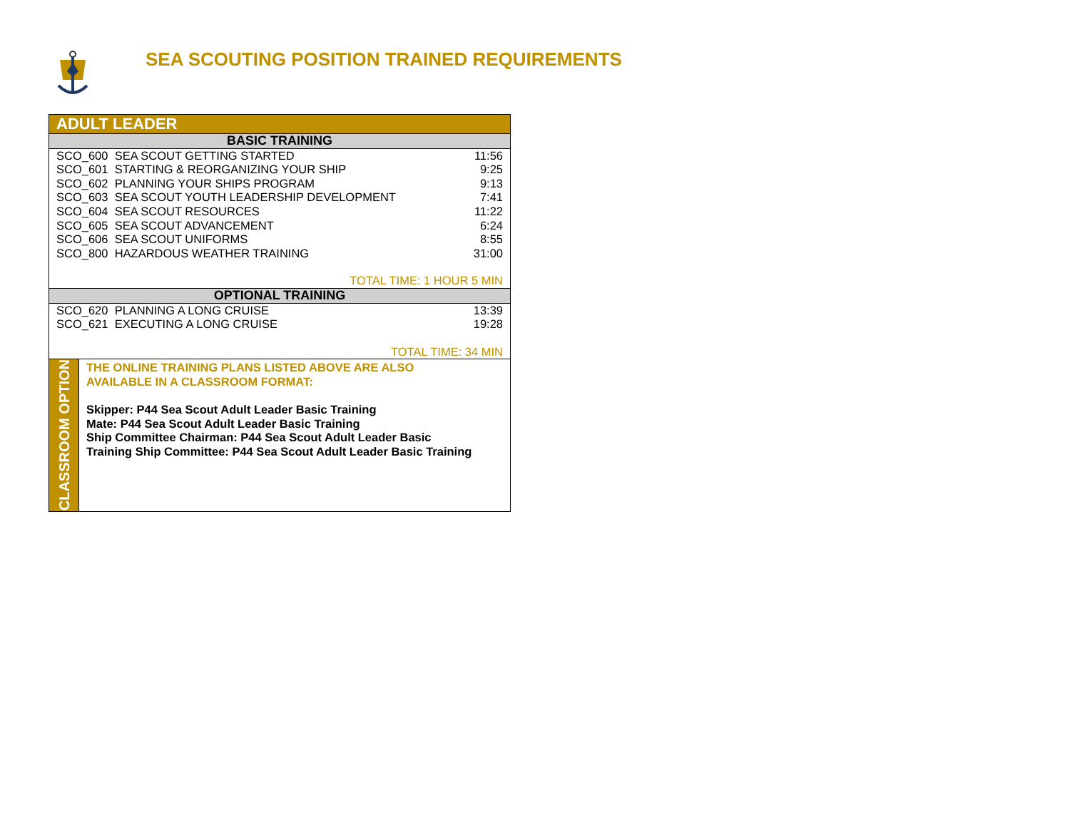SEA SCOUTING POSITION TRAINED REQUIREMENTS
| ADULT LEADER | | |
| --- | --- | --- |
| BASIC TRAINING | | |
| SCO_600 SEA SCOUT GETTING STARTED | | 11:56 |
| SCO_601 STARTING & REORGANIZING YOUR SHIP | | 9:25 |
| SCO_602 PLANNING YOUR SHIPS PROGRAM | | 9:13 |
| SCO_603 SEA SCOUT YOUTH LEADERSHIP DEVELOPMENT | | 7:41 |
| SCO_604 SEA SCOUT RESOURCES | | 11:22 |
| SCO_605 SEA SCOUT ADVANCEMENT | | 6:24 |
| SCO_606 SEA SCOUT UNIFORMS | | 8:55 |
| SCO_800 HAZARDOUS WEATHER TRAINING | | 31:00 |
| TOTAL TIME: 1 HOUR 5 MIN | | |
| OPTIONAL TRAINING | | |
| SCO_620 PLANNING A LONG CRUISE | | 13:39 |
| SCO_621 EXECUTING A LONG CRUISE | | 19:28 |
| TOTAL TIME: 34 MIN | | |
| CLASSROOM OPTION | THE ONLINE TRAINING PLANS LISTED ABOVE ARE ALSO AVAILABLE IN A CLASSROOM FORMAT: Skipper: P44 Sea Scout Adult Leader Basic Training Mate: P44 Sea Scout Adult Leader Basic Training Ship Committee Chairman: P44 Sea Scout Adult Leader Basic Training Ship Committee: P44 Sea Scout Adult Leader Basic Training | |